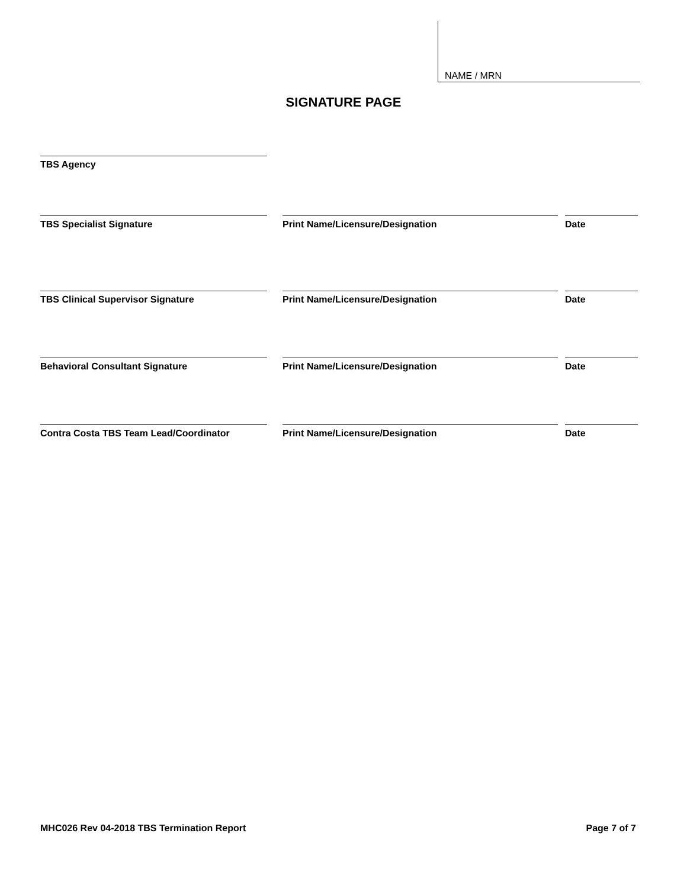NAME / MRN
SIGNATURE PAGE
TBS Agency
TBS Specialist Signature Print Name/Licensure/Designation Date
TBS Clinical Supervisor Signature Print Name/Licensure/Designation Date
Behavioral Consultant Signature Print Name/Licensure/Designation Date
Contra Costa TBS Team Lead/Coordinator Print Name/Licensure/Designation Date
MHC026 Rev 04-2018 TBS Termination Report Page 7 of 7